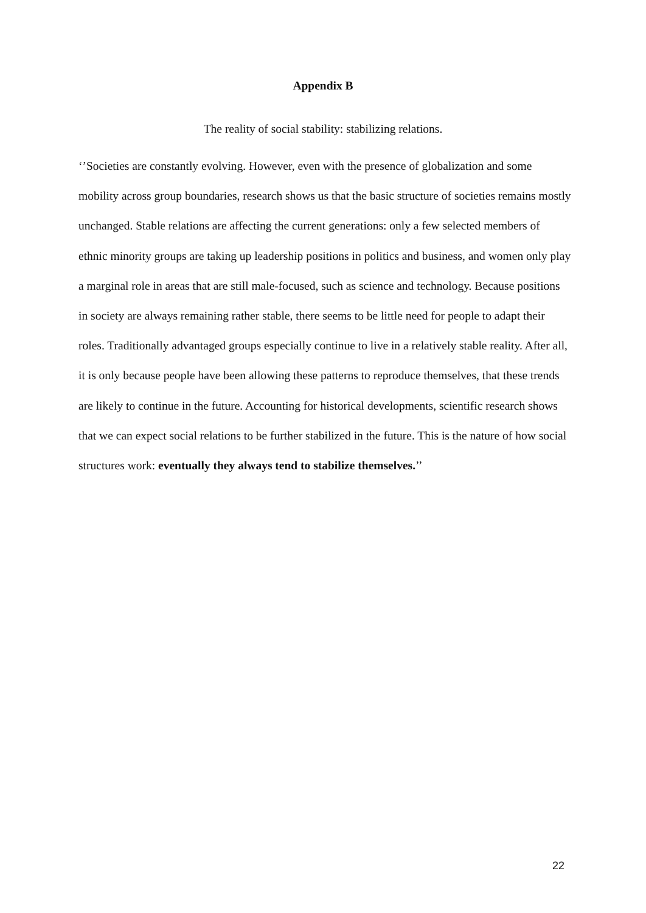Appendix B
The reality of social stability: stabilizing relations.
‘’Societies are constantly evolving. However, even with the presence of globalization and some mobility across group boundaries, research shows us that the basic structure of societies remains mostly unchanged. Stable relations are affecting the current generations: only a few selected members of ethnic minority groups are taking up leadership positions in politics and business, and women only play a marginal role in areas that are still male-focused, such as science and technology. Because positions in society are always remaining rather stable, there seems to be little need for people to adapt their roles. Traditionally advantaged groups especially continue to live in a relatively stable reality. After all, it is only because people have been allowing these patterns to reproduce themselves, that these trends are likely to continue in the future. Accounting for historical developments, scientific research shows that we can expect social relations to be further stabilized in the future. This is the nature of how social structures work: eventually they always tend to stabilize themselves.’’
22